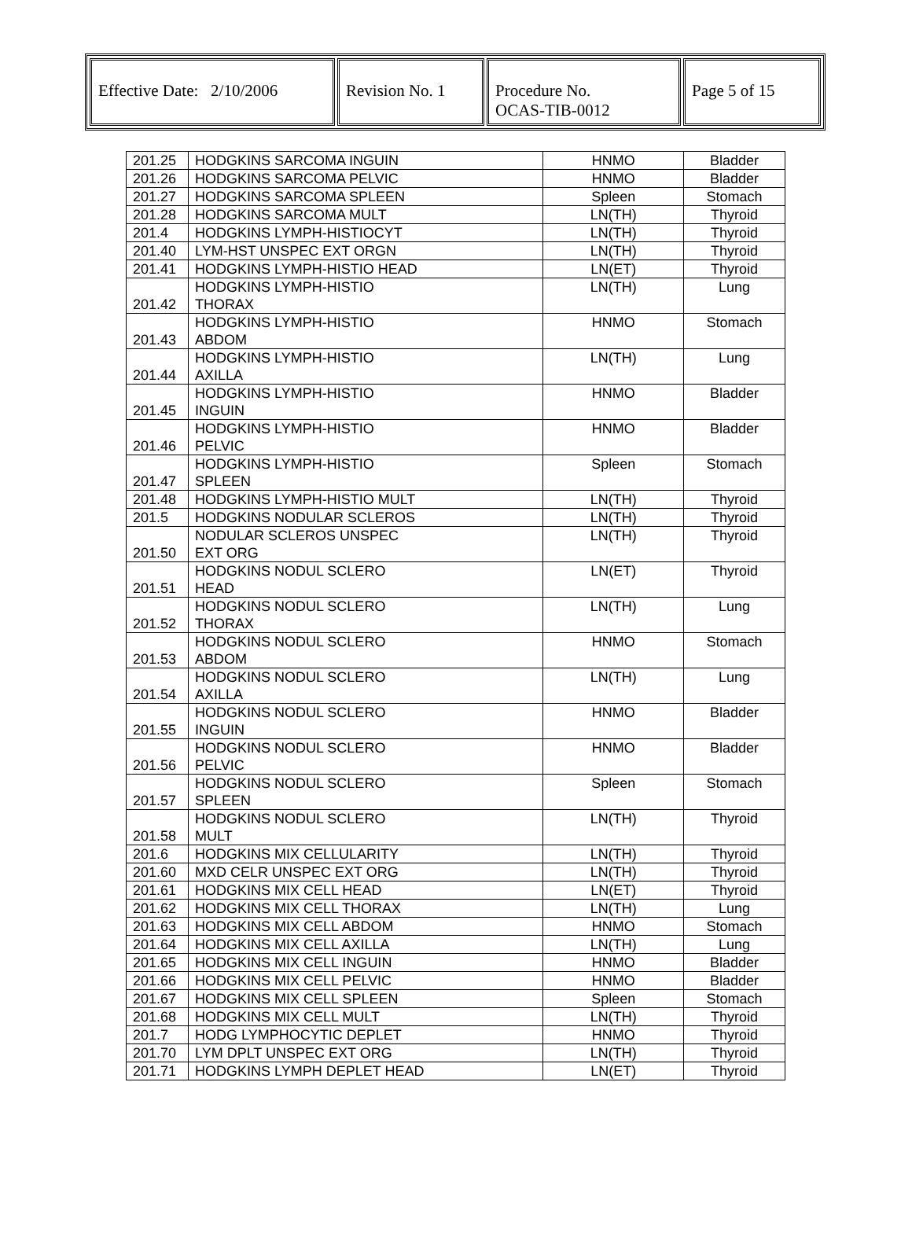| Effective Date: 2/10/2006 | Revision No. 1 | Procedure No. OCAS-TIB-0012 | Page 5 of 15 |
| 201.25 | HODGKINS SARCOMA INGUIN | HNMO | Bladder |
| 201.26 | HODGKINS SARCOMA PELVIC | HNMO | Bladder |
| 201.27 | HODGKINS SARCOMA SPLEEN | Spleen | Stomach |
| 201.28 | HODGKINS SARCOMA MULT | LN(TH) | Thyroid |
| 201.4 | HODGKINS LYMPH-HISTIOCYT | LN(TH) | Thyroid |
| 201.40 | LYM-HST UNSPEC EXT ORGN | LN(TH) | Thyroid |
| 201.41 | HODGKINS LYMPH-HISTIO HEAD | LN(ET) | Thyroid |
| 201.42 | HODGKINS LYMPH-HISTIO THORAX | LN(TH) | Lung |
| 201.43 | HODGKINS LYMPH-HISTIO ABDOM | HNMO | Stomach |
| 201.44 | HODGKINS LYMPH-HISTIO AXILLA | LN(TH) | Lung |
| 201.45 | HODGKINS LYMPH-HISTIO INGUIN | HNMO | Bladder |
| 201.46 | HODGKINS LYMPH-HISTIO PELVIC | HNMO | Bladder |
| 201.47 | HODGKINS LYMPH-HISTIO SPLEEN | Spleen | Stomach |
| 201.48 | HODGKINS LYMPH-HISTIO MULT | LN(TH) | Thyroid |
| 201.5 | HODGKINS NODULAR SCLEROS | LN(TH) | Thyroid |
| 201.50 | NODULAR SCLEROS UNSPEC EXT ORG | LN(TH) | Thyroid |
| 201.51 | HODGKINS NODUL SCLERO HEAD | LN(ET) | Thyroid |
| 201.52 | HODGKINS NODUL SCLERO THORAX | LN(TH) | Lung |
| 201.53 | HODGKINS NODUL SCLERO ABDOM | HNMO | Stomach |
| 201.54 | HODGKINS NODUL SCLERO AXILLA | LN(TH) | Lung |
| 201.55 | HODGKINS NODUL SCLERO INGUIN | HNMO | Bladder |
| 201.56 | HODGKINS NODUL SCLERO PELVIC | HNMO | Bladder |
| 201.57 | HODGKINS NODUL SCLERO SPLEEN | Spleen | Stomach |
| 201.58 | HODGKINS NODUL SCLERO MULT | LN(TH) | Thyroid |
| 201.6 | HODGKINS MIX CELLULARITY | LN(TH) | Thyroid |
| 201.60 | MXD CELR UNSPEC EXT ORG | LN(TH) | Thyroid |
| 201.61 | HODGKINS MIX CELL HEAD | LN(ET) | Thyroid |
| 201.62 | HODGKINS MIX CELL THORAX | LN(TH) | Lung |
| 201.63 | HODGKINS MIX CELL ABDOM | HNMO | Stomach |
| 201.64 | HODGKINS MIX CELL AXILLA | LN(TH) | Lung |
| 201.65 | HODGKINS MIX CELL INGUIN | HNMO | Bladder |
| 201.66 | HODGKINS MIX CELL PELVIC | HNMO | Bladder |
| 201.67 | HODGKINS MIX CELL SPLEEN | Spleen | Stomach |
| 201.68 | HODGKINS MIX CELL MULT | LN(TH) | Thyroid |
| 201.7 | HODG LYMPHOCYTIC DEPLET | HNMO | Thyroid |
| 201.70 | LYM DPLT UNSPEC EXT ORG | LN(TH) | Thyroid |
| 201.71 | HODGKINS LYMPH DEPLET HEAD | LN(ET) | Thyroid |